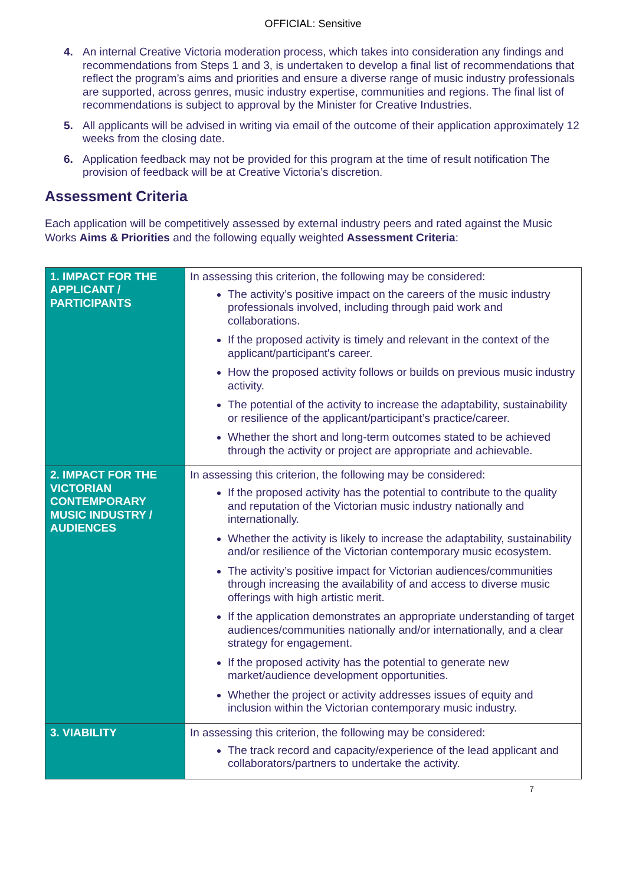OFFICIAL: Sensitive
4. An internal Creative Victoria moderation process, which takes into consideration any findings and recommendations from Steps 1 and 3, is undertaken to develop a final list of recommendations that reflect the program’s aims and priorities and ensure a diverse range of music industry professionals are supported, across genres, music industry expertise, communities and regions. The final list of recommendations is subject to approval by the Minister for Creative Industries.
5. All applicants will be advised in writing via email of the outcome of their application approximately 12 weeks from the closing date.
6. Application feedback may not be provided for this program at the time of result notification The provision of feedback will be at Creative Victoria’s discretion.
Assessment Criteria
Each application will be competitively assessed by external industry peers and rated against the Music Works Aims & Priorities and the following equally weighted Assessment Criteria:
| 1. IMPACT FOR THE APPLICANT / PARTICIPANTS | In assessing this criterion, the following may be considered: The activity’s positive impact on the careers of the music industry professionals involved, including through paid work and collaborations. If the proposed activity is timely and relevant in the context of the applicant/participant's career. How the proposed activity follows or builds on previous music industry activity. The potential of the activity to increase the adaptability, sustainability or resilience of the applicant/participant’s practice/career. Whether the short and long-term outcomes stated to be achieved through the activity or project are appropriate and achievable. |
| 2. IMPACT FOR THE VICTORIAN CONTEMPORARY MUSIC INDUSTRY / AUDIENCES | In assessing this criterion, the following may be considered: If the proposed activity has the potential to contribute to the quality and reputation of the Victorian music industry nationally and internationally. Whether the activity is likely to increase the adaptability, sustainability and/or resilience of the Victorian contemporary music ecosystem. The activity’s positive impact for Victorian audiences/communities through increasing the availability of and access to diverse music offerings with high artistic merit. If the application demonstrates an appropriate understanding of target audiences/communities nationally and/or internationally, and a clear strategy for engagement. If the proposed activity has the potential to generate new market/audience development opportunities. Whether the project or activity addresses issues of equity and inclusion within the Victorian contemporary music industry. |
| 3. VIABILITY | In assessing this criterion, the following may be considered: The track record and capacity/experience of the lead applicant and collaborators/partners to undertake the activity. |
7